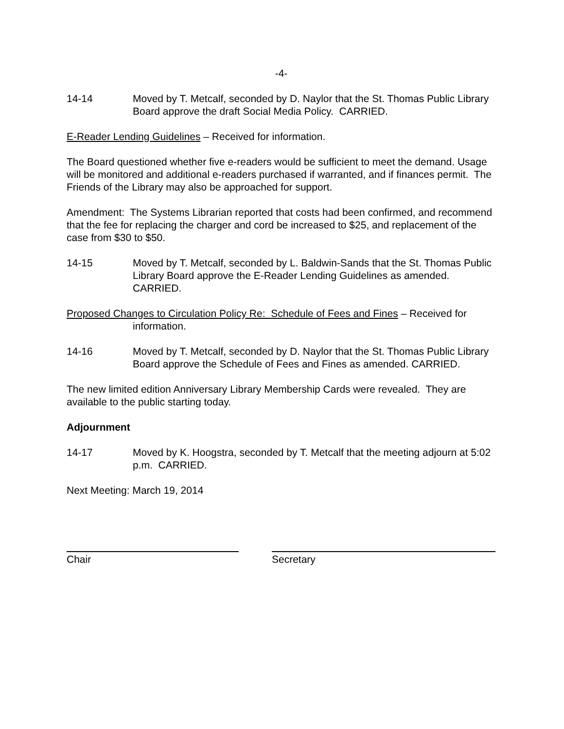-4-
14-14 Moved by T. Metcalf, seconded by D. Naylor that the St. Thomas Public Library Board approve the draft Social Media Policy. CARRIED.
E-Reader Lending Guidelines – Received for information.
The Board questioned whether five e-readers would be sufficient to meet the demand. Usage will be monitored and additional e-readers purchased if warranted, and if finances permit. The Friends of the Library may also be approached for support.
Amendment: The Systems Librarian reported that costs had been confirmed, and recommend that the fee for replacing the charger and cord be increased to $25, and replacement of the case from $30 to $50.
14-15 Moved by T. Metcalf, seconded by L. Baldwin-Sands that the St. Thomas Public Library Board approve the E-Reader Lending Guidelines as amended. CARRIED.
Proposed Changes to Circulation Policy Re: Schedule of Fees and Fines – Received for information.
14-16 Moved by T. Metcalf, seconded by D. Naylor that the St. Thomas Public Library Board approve the Schedule of Fees and Fines as amended. CARRIED.
The new limited edition Anniversary Library Membership Cards were revealed. They are available to the public starting today.
Adjournment
14-17 Moved by K. Hoogstra, seconded by T. Metcalf that the meeting adjourn at 5:02 p.m. CARRIED.
Next Meeting: March 19, 2014
Chair Secretary